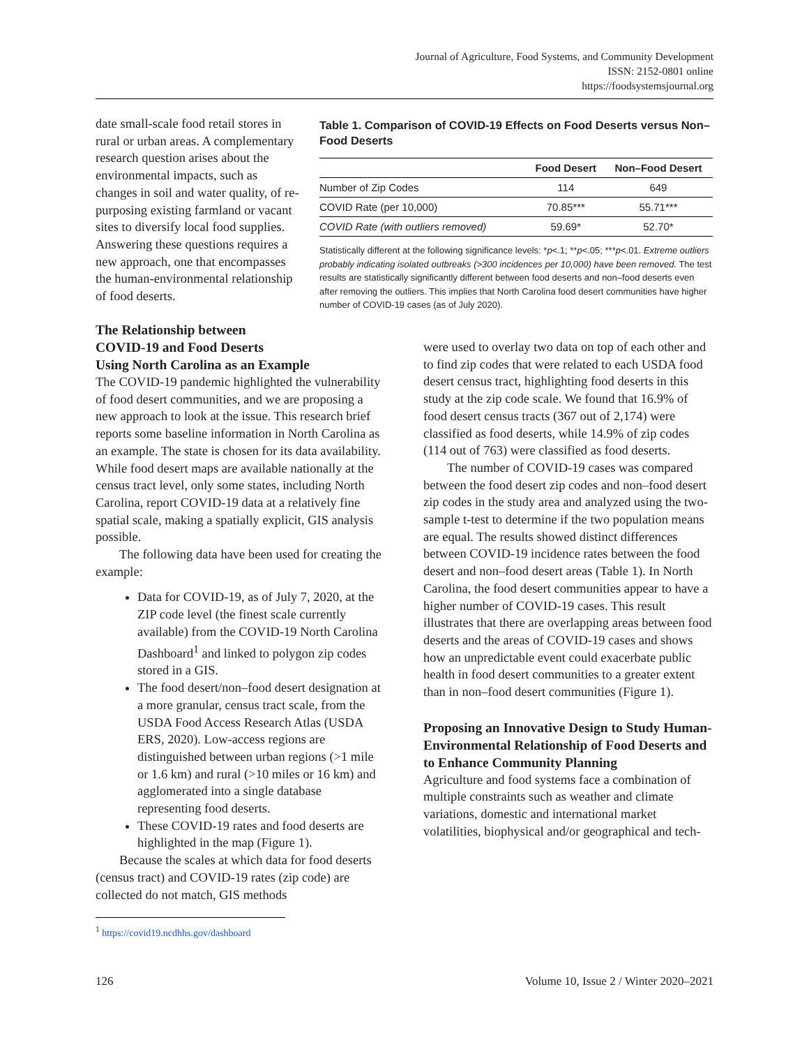Journal of Agriculture, Food Systems, and Community Development
ISSN: 2152-0801 online
https://foodsystemsjournal.org
date small-scale food retail stores in rural or urban areas. A complementary research question arises about the environmental impacts, such as changes in soil and water quality, of re-purposing existing farmland or vacant sites to diversify local food supplies. Answering these questions requires a new approach, one that encompasses the human-environmental relationship of food deserts.
Table 1. Comparison of COVID-19 Effects on Food Deserts versus Non–Food Deserts
| | Food Desert | Non–Food Desert |
| --- | --- | --- |
| Number of Zip Codes | 114 | 649 |
| COVID Rate (per 10,000) | 70.85*** | 55.71*** |
| COVID Rate (with outliers removed) | 59.69* | 52.70* |
Statistically different at the following significance levels: *p<.1; **p<.05; ***p<.01. Extreme outliers probably indicating isolated outbreaks (>300 incidences per 10,000) have been removed. The test results are statistically significantly different between food deserts and non–food deserts even after removing the outliers. This implies that North Carolina food desert communities have higher number of COVID-19 cases (as of July 2020).
The Relationship between
COVID-19 and Food Deserts
Using North Carolina as an Example
The COVID-19 pandemic highlighted the vulnerability of food desert communities, and we are proposing a new approach to look at the issue. This research brief reports some baseline information in North Carolina as an example. The state is chosen for its data availability. While food desert maps are available nationally at the census tract level, only some states, including North Carolina, report COVID-19 data at a relatively fine spatial scale, making a spatially explicit, GIS analysis possible.
The following data have been used for creating the example:
Data for COVID-19, as of July 7, 2020, at the ZIP code level (the finest scale currently available) from the COVID-19 North Carolina Dashboard<sup>1</sup> and linked to polygon zip codes stored in a GIS.
The food desert/non–food desert designation at a more granular, census tract scale, from the USDA Food Access Research Atlas (USDA ERS, 2020). Low-access regions are distinguished between urban regions (>1 mile or 1.6 km) and rural (>10 miles or 16 km) and agglomerated into a single database representing food deserts.
These COVID-19 rates and food deserts are highlighted in the map (Figure 1).
Because the scales at which data for food deserts (census tract) and COVID-19 rates (zip code) are collected do not match, GIS methods
were used to overlay two data on top of each other and to find zip codes that were related to each USDA food desert census tract, highlighting food deserts in this study at the zip code scale. We found that 16.9% of food desert census tracts (367 out of 2,174) were classified as food deserts, while 14.9% of zip codes (114 out of 763) were classified as food deserts.
The number of COVID-19 cases was compared between the food desert zip codes and non–food desert zip codes in the study area and analyzed using the two-sample t-test to determine if the two population means are equal. The results showed distinct differences between COVID-19 incidence rates between the food desert and non–food desert areas (Table 1). In North Carolina, the food desert communities appear to have a higher number of COVID-19 cases. This result illustrates that there are overlapping areas between food deserts and the areas of COVID-19 cases and shows how an unpredictable event could exacerbate public health in food desert communities to a greater extent than in non–food desert communities (Figure 1).
Proposing an Innovative Design to Study Human-Environmental Relationship of Food Deserts and to Enhance Community Planning
Agriculture and food systems face a combination of multiple constraints such as weather and climate variations, domestic and international market volatilities, biophysical and/or geographical and tech-
<sup>1</sup> https://covid19.ncdhhs.gov/dashboard
126 Volume 10, Issue 2 / Winter 2020–2021